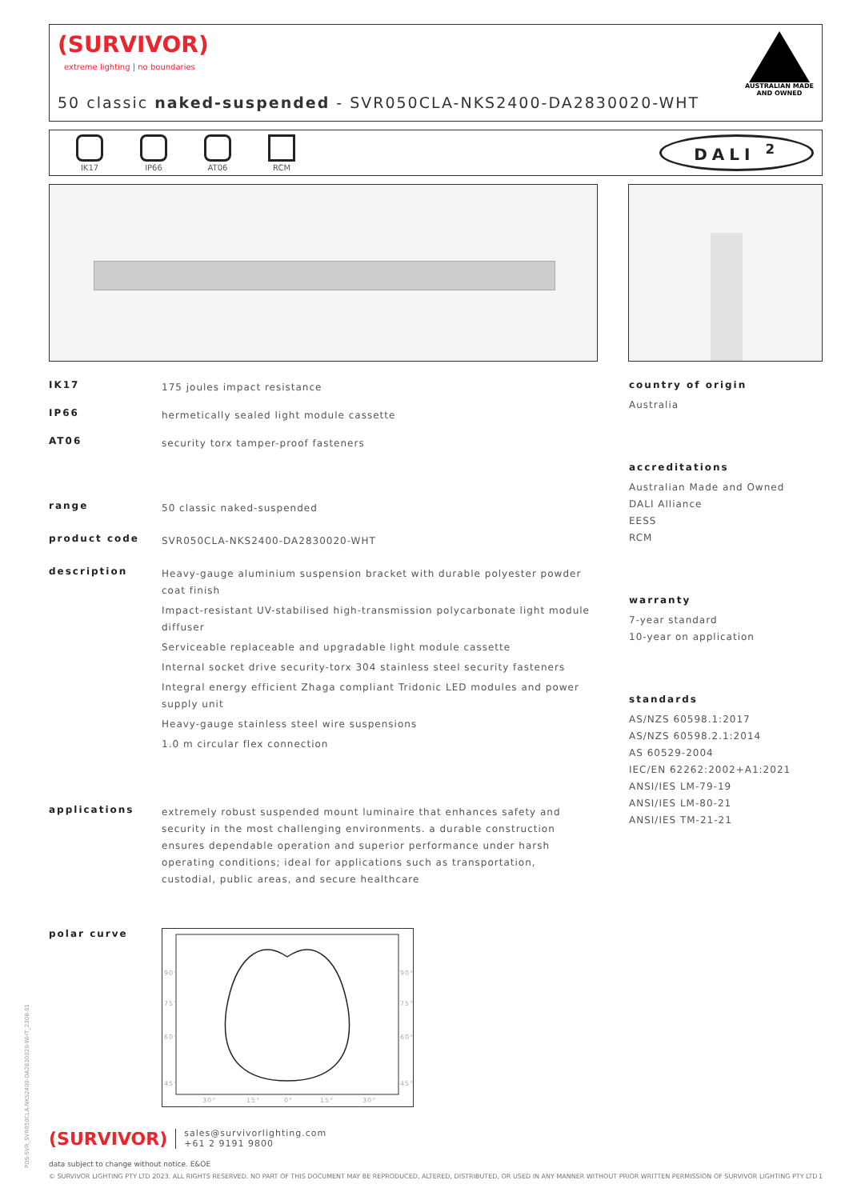(SURVIVOR)
extreme lighting | no boundaries
AUSTRALIAN MADE
AND OWNED
50 classic naked-suspended - SVR050CLA-NKS2400-DA2830020-WHT
IK17 IP66 AT06 RCM
DALI <sup>2</sup>
IK17
175 joules impact resistance
IP66
hermetically sealed light module cassette
AT06
security torx tamper-proof fasteners
range
50 classic naked-suspended
product code
SVR050CLA-NKS2400-DA2830020-WHT
description
Heavy-gauge aluminium suspension bracket with durable polyester powder coat finish
Impact-resistant UV-stabilised high-transmission polycarbonate light module diffuser
Serviceable replaceable and upgradable light module cassette
Internal socket drive security-torx 304 stainless steel security fasteners
Integral energy efficient Zhaga compliant Tridonic LED modules and power supply unit
Heavy-gauge stainless steel wire suspensions
1.0 m circular flex connection
applications
extremely robust suspended mount luminaire that enhances safety and security in the most challenging environments. a durable construction ensures dependable operation and superior performance under harsh operating conditions; ideal for applications such as transportation, custodial, public areas, and secure healthcare
polar curve
90°
75°
60°
45°
90°
75°
60°
45°
30°
15°
0°
15°
30°
country of origin
Australia
accreditations
Australian Made and Owned
DALI Alliance
EESS
RCM
warranty
7-year standard
10-year on application
standards
AS/NZS 60598.1:2017
AS/NZS 60598.2.1:2014
AS 60529-2004
IEC/EN 62262:2002+A1:2021
ANSI/IES LM-79-19
ANSI/IES LM-80-21
ANSI/IES TM-21-21
(SURVIVOR)
sales@survivorlighting.com
+61 2 9191 9800
data subject to change without notice. E&OE
© SURVIVOR LIGHTING PTY LTD 2023. ALL RIGHTS RESERVED. NO PART OF THIS DOCUMENT MAY BE REPRODUCED, ALTERED, DISTRIBUTED, OR USED IN ANY MANNER WITHOUT PRIOR WRITTEN PERMISSION OF SURVIVOR LIGHTING PTY LTD 1
PDS-SVR_SVR050CLA-NKS2400-DA2830020-WHT_2308-01